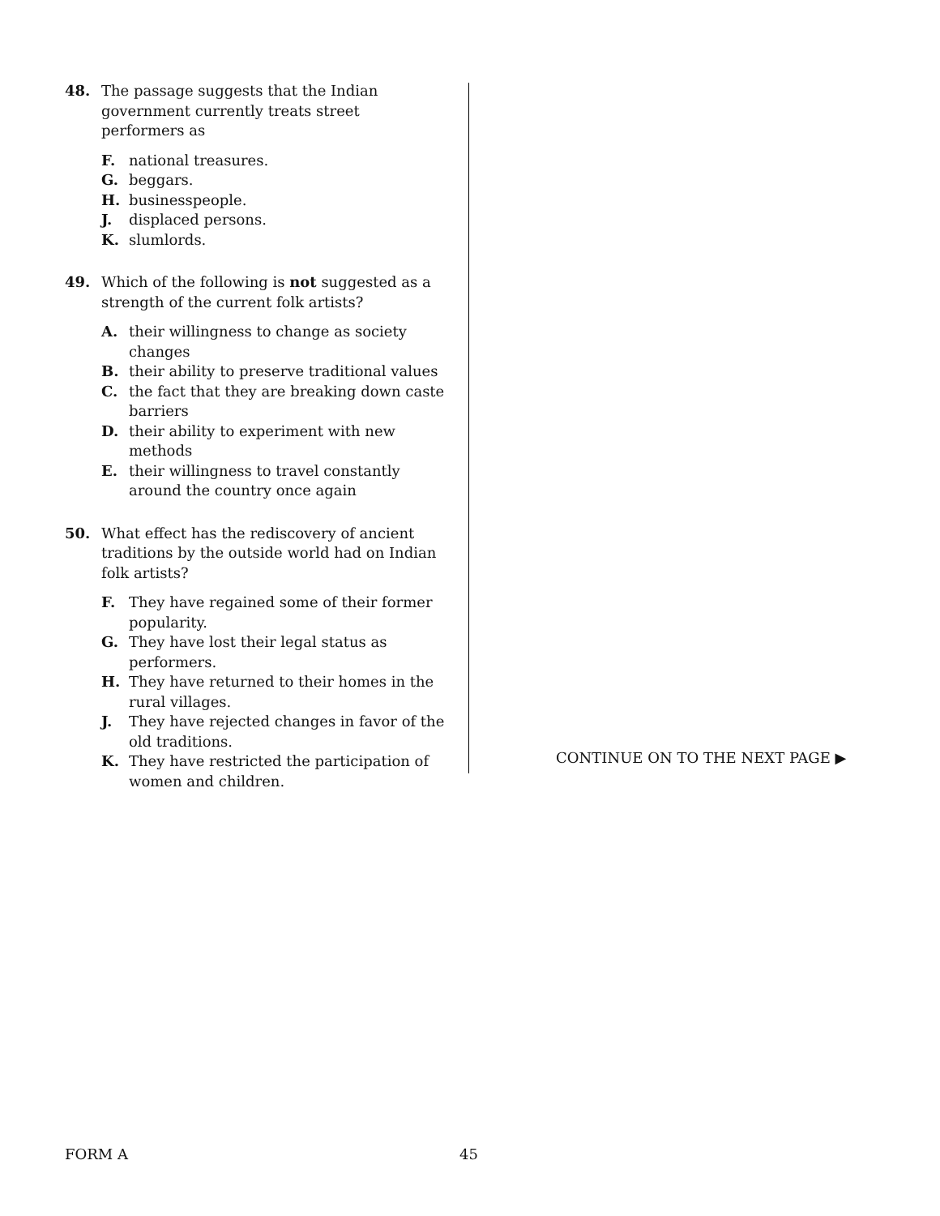48. The passage suggests that the Indian government currently treats street performers as
F. national treasures.
G. beggars.
H. businesspeople.
J. displaced persons.
K. slumlords.
49. Which of the following is not suggested as a strength of the current folk artists?
A. their willingness to change as society changes
B. their ability to preserve traditional values
C. the fact that they are breaking down caste barriers
D. their ability to experiment with new methods
E. their willingness to travel constantly around the country once again
50. What effect has the rediscovery of ancient traditions by the outside world had on Indian folk artists?
F. They have regained some of their former popularity.
G. They have lost their legal status as performers.
H. They have returned to their homes in the rural villages.
J. They have rejected changes in favor of the old traditions.
K. They have restricted the participation of women and children.
CONTINUE ON TO THE NEXT PAGE ▶
FORM A 45